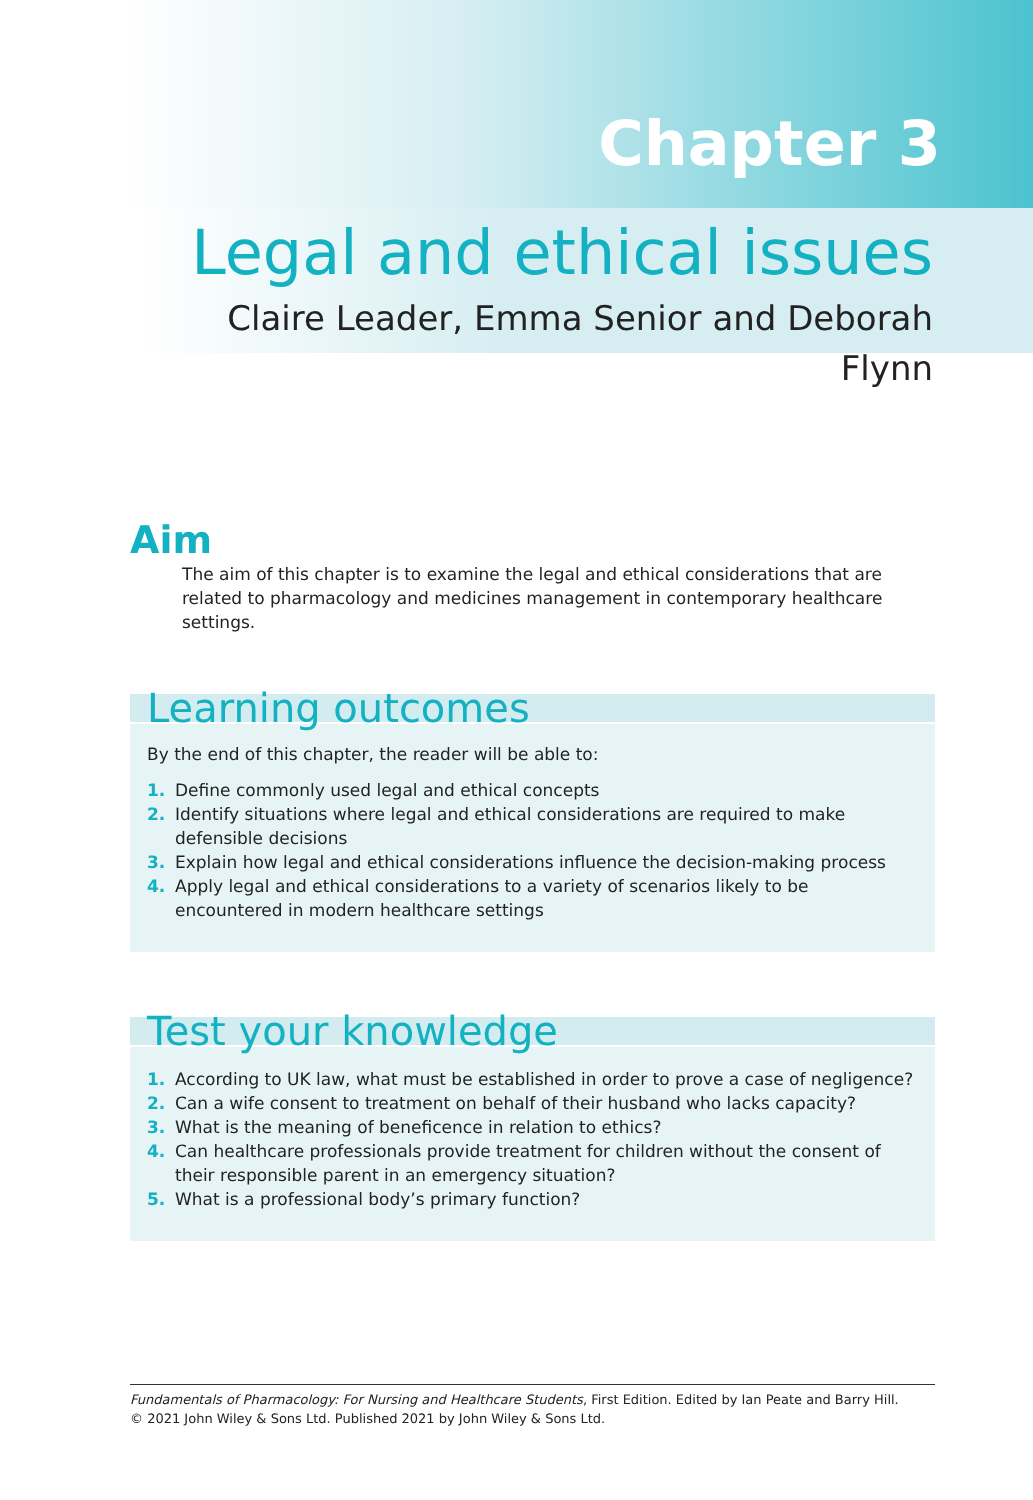Chapter 3
Legal and ethical issues
Claire Leader, Emma Senior and Deborah Flynn
Aim
The aim of this chapter is to examine the legal and ethical considerations that are related to pharmacology and medicines management in contemporary healthcare settings.
Learning outcomes
By the end of this chapter, the reader will be able to:
1. Define commonly used legal and ethical concepts
2. Identify situations where legal and ethical considerations are required to make defensible decisions
3. Explain how legal and ethical considerations influence the decision-making process
4. Apply legal and ethical considerations to a variety of scenarios likely to be encountered in modern healthcare settings
Test your knowledge
1. According to UK law, what must be established in order to prove a case of negligence?
2. Can a wife consent to treatment on behalf of their husband who lacks capacity?
3. What is the meaning of beneficence in relation to ethics?
4. Can healthcare professionals provide treatment for children without the consent of their responsible parent in an emergency situation?
5. What is a professional body’s primary function?
Fundamentals of Pharmacology: For Nursing and Healthcare Students, First Edition. Edited by Ian Peate and Barry Hill.
© 2021 John Wiley & Sons Ltd. Published 2021 by John Wiley & Sons Ltd.